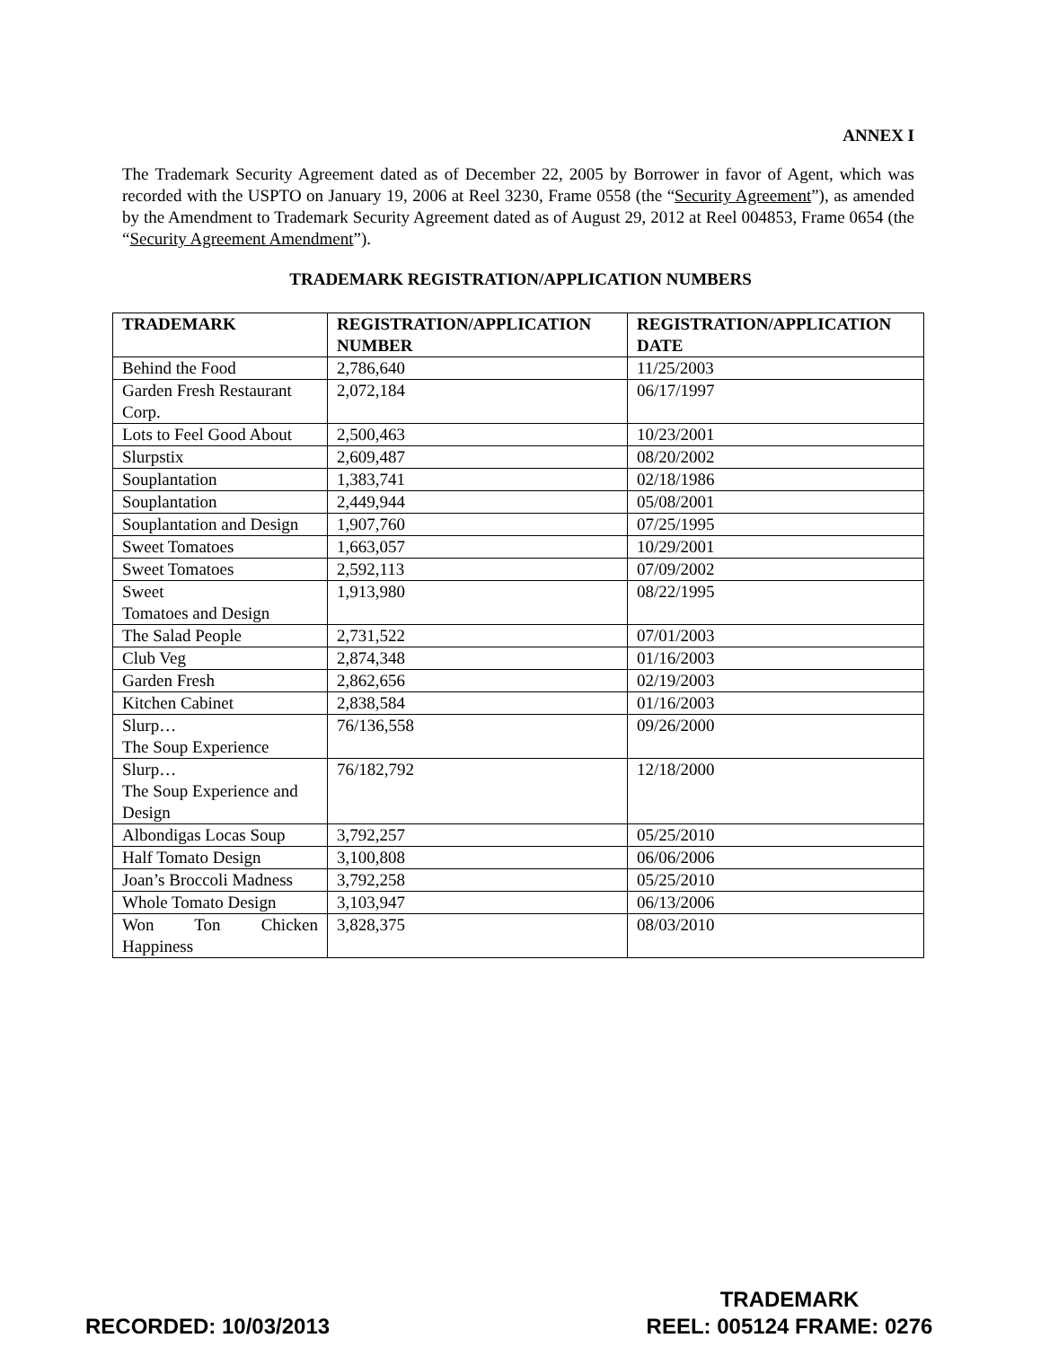ANNEX I
The Trademark Security Agreement dated as of December 22, 2005 by Borrower in favor of Agent, which was recorded with the USPTO on January 19, 2006 at Reel 3230, Frame 0558 (the “Security Agreement”), as amended by the Amendment to Trademark Security Agreement dated as of August 29, 2012 at Reel 004853, Frame 0654 (the “Security Agreement Amendment”).
TRADEMARK REGISTRATION/APPLICATION NUMBERS
| TRADEMARK | REGISTRATION/APPLICATION NUMBER | REGISTRATION/APPLICATION DATE |
| --- | --- | --- |
| Behind the Food | 2,786,640 | 11/25/2003 |
| Garden Fresh Restaurant Corp. | 2,072,184 | 06/17/1997 |
| Lots to Feel Good About | 2,500,463 | 10/23/2001 |
| Slurpstix | 2,609,487 | 08/20/2002 |
| Souplantation | 1,383,741 | 02/18/1986 |
| Souplantation | 2,449,944 | 05/08/2001 |
| Souplantation and Design | 1,907,760 | 07/25/1995 |
| Sweet Tomatoes | 1,663,057 | 10/29/2001 |
| Sweet Tomatoes | 2,592,113 | 07/09/2002 |
| Sweet Tomatoes and Design | 1,913,980 | 08/22/1995 |
| The Salad People | 2,731,522 | 07/01/2003 |
| Club Veg | 2,874,348 | 01/16/2003 |
| Garden Fresh | 2,862,656 | 02/19/2003 |
| Kitchen Cabinet | 2,838,584 | 01/16/2003 |
| Slurp… The Soup Experience | 76/136,558 | 09/26/2000 |
| Slurp… The Soup Experience and Design | 76/182,792 | 12/18/2000 |
| Albondigas Locas Soup | 3,792,257 | 05/25/2010 |
| Half Tomato Design | 3,100,808 | 06/06/2006 |
| Joan’s Broccoli Madness | 3,792,258 | 05/25/2010 |
| Whole Tomato Design | 3,103,947 | 06/13/2006 |
| Won Ton Chicken Happiness | 3,828,375 | 08/03/2010 |
RECORDED: 10/03/2013
TRADEMARK
REEL: 005124 FRAME: 0276